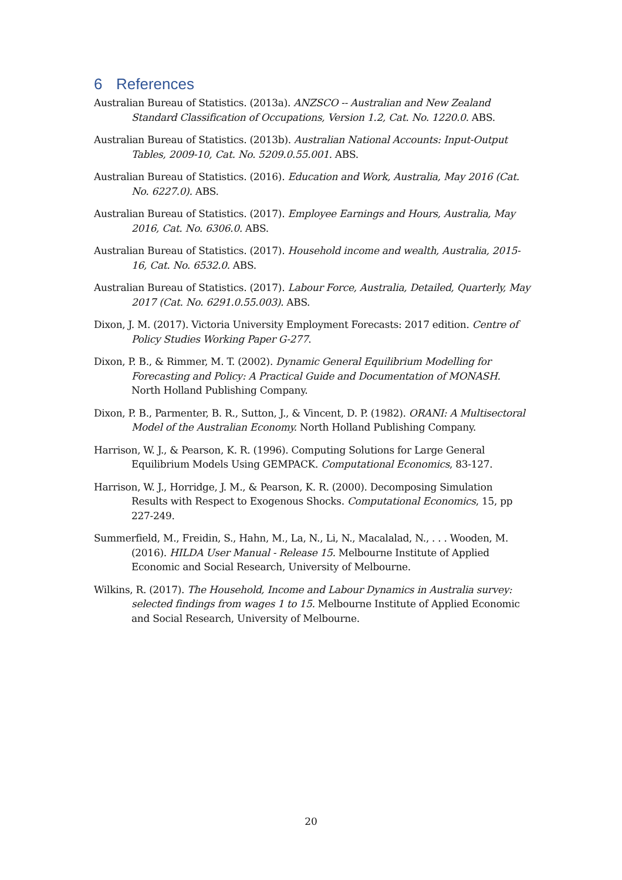6 References
Australian Bureau of Statistics. (2013a). ANZSCO -- Australian and New Zealand Standard Classification of Occupations, Version 1.2, Cat. No. 1220.0. ABS.
Australian Bureau of Statistics. (2013b). Australian National Accounts: Input-Output Tables, 2009-10, Cat. No. 5209.0.55.001. ABS.
Australian Bureau of Statistics. (2016). Education and Work, Australia, May 2016 (Cat. No. 6227.0). ABS.
Australian Bureau of Statistics. (2017). Employee Earnings and Hours, Australia, May 2016, Cat. No. 6306.0. ABS.
Australian Bureau of Statistics. (2017). Household income and wealth, Australia, 2015-16, Cat. No. 6532.0. ABS.
Australian Bureau of Statistics. (2017). Labour Force, Australia, Detailed, Quarterly, May 2017 (Cat. No. 6291.0.55.003). ABS.
Dixon, J. M. (2017). Victoria University Employment Forecasts: 2017 edition. Centre of Policy Studies Working Paper G-277.
Dixon, P. B., & Rimmer, M. T. (2002). Dynamic General Equilibrium Modelling for Forecasting and Policy: A Practical Guide and Documentation of MONASH. North Holland Publishing Company.
Dixon, P. B., Parmenter, B. R., Sutton, J., & Vincent, D. P. (1982). ORANI: A Multisectoral Model of the Australian Economy. North Holland Publishing Company.
Harrison, W. J., & Pearson, K. R. (1996). Computing Solutions for Large General Equilibrium Models Using GEMPACK. Computational Economics, 83-127.
Harrison, W. J., Horridge, J. M., & Pearson, K. R. (2000). Decomposing Simulation Results with Respect to Exogenous Shocks. Computational Economics, 15, pp 227-249.
Summerfield, M., Freidin, S., Hahn, M., La, N., Li, N., Macalalad, N., . . . Wooden, M. (2016). HILDA User Manual - Release 15. Melbourne Institute of Applied Economic and Social Research, University of Melbourne.
Wilkins, R. (2017). The Household, Income and Labour Dynamics in Australia survey: selected findings from wages 1 to 15. Melbourne Institute of Applied Economic and Social Research, University of Melbourne.
20